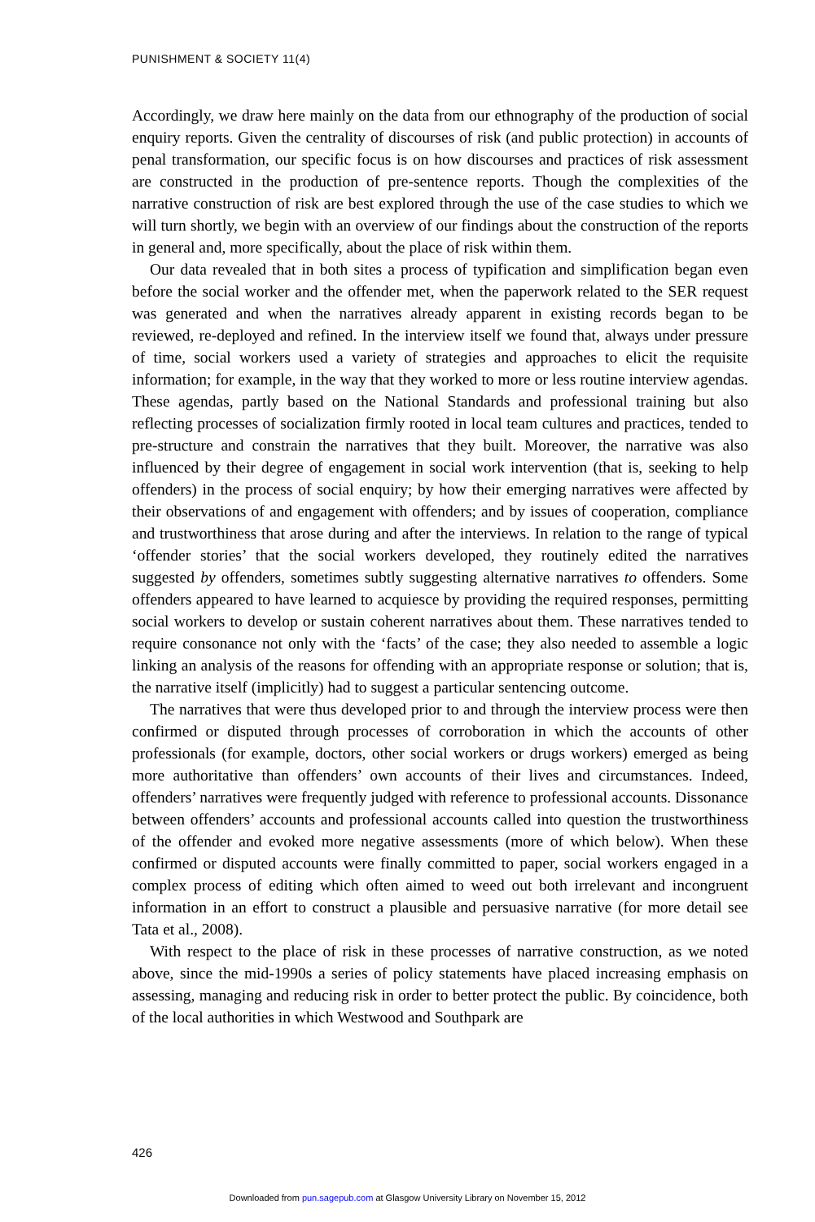PUNISHMENT & SOCIETY 11(4)
Accordingly, we draw here mainly on the data from our ethnography of the production of social enquiry reports. Given the centrality of discourses of risk (and public protection) in accounts of penal transformation, our specific focus is on how discourses and practices of risk assessment are constructed in the production of pre-sentence reports. Though the complexities of the narrative construction of risk are best explored through the use of the case studies to which we will turn shortly, we begin with an overview of our findings about the construction of the reports in general and, more specifically, about the place of risk within them.
Our data revealed that in both sites a process of typification and simplification began even before the social worker and the offender met, when the paperwork related to the SER request was generated and when the narratives already apparent in existing records began to be reviewed, re-deployed and refined. In the interview itself we found that, always under pressure of time, social workers used a variety of strategies and approaches to elicit the requisite information; for example, in the way that they worked to more or less routine interview agendas. These agendas, partly based on the National Standards and professional training but also reflecting processes of socialization firmly rooted in local team cultures and practices, tended to pre-structure and constrain the narratives that they built. Moreover, the narrative was also influenced by their degree of engagement in social work intervention (that is, seeking to help offenders) in the process of social enquiry; by how their emerging narratives were affected by their observations of and engagement with offenders; and by issues of cooperation, compliance and trustworthiness that arose during and after the interviews. In relation to the range of typical ‘offender stories’ that the social workers developed, they routinely edited the narratives suggested by offenders, sometimes subtly suggesting alternative narratives to offenders. Some offenders appeared to have learned to acquiesce by providing the required responses, permitting social workers to develop or sustain coherent narratives about them. These narratives tended to require consonance not only with the ‘facts’ of the case; they also needed to assemble a logic linking an analysis of the reasons for offending with an appropriate response or solution; that is, the narrative itself (implicitly) had to suggest a particular sentencing outcome.
The narratives that were thus developed prior to and through the interview process were then confirmed or disputed through processes of corroboration in which the accounts of other professionals (for example, doctors, other social workers or drugs workers) emerged as being more authoritative than offenders’ own accounts of their lives and circumstances. Indeed, offenders’ narratives were frequently judged with reference to professional accounts. Dissonance between offenders’ accounts and professional accounts called into question the trustworthiness of the offender and evoked more negative assessments (more of which below). When these confirmed or disputed accounts were finally committed to paper, social workers engaged in a complex process of editing which often aimed to weed out both irrelevant and incongruent information in an effort to construct a plausible and persuasive narrative (for more detail see Tata et al., 2008).
With respect to the place of risk in these processes of narrative construction, as we noted above, since the mid-1990s a series of policy statements have placed increasing emphasis on assessing, managing and reducing risk in order to better protect the public. By coincidence, both of the local authorities in which Westwood and Southpark are
426
Downloaded from pun.sagepub.com at Glasgow University Library on November 15, 2012